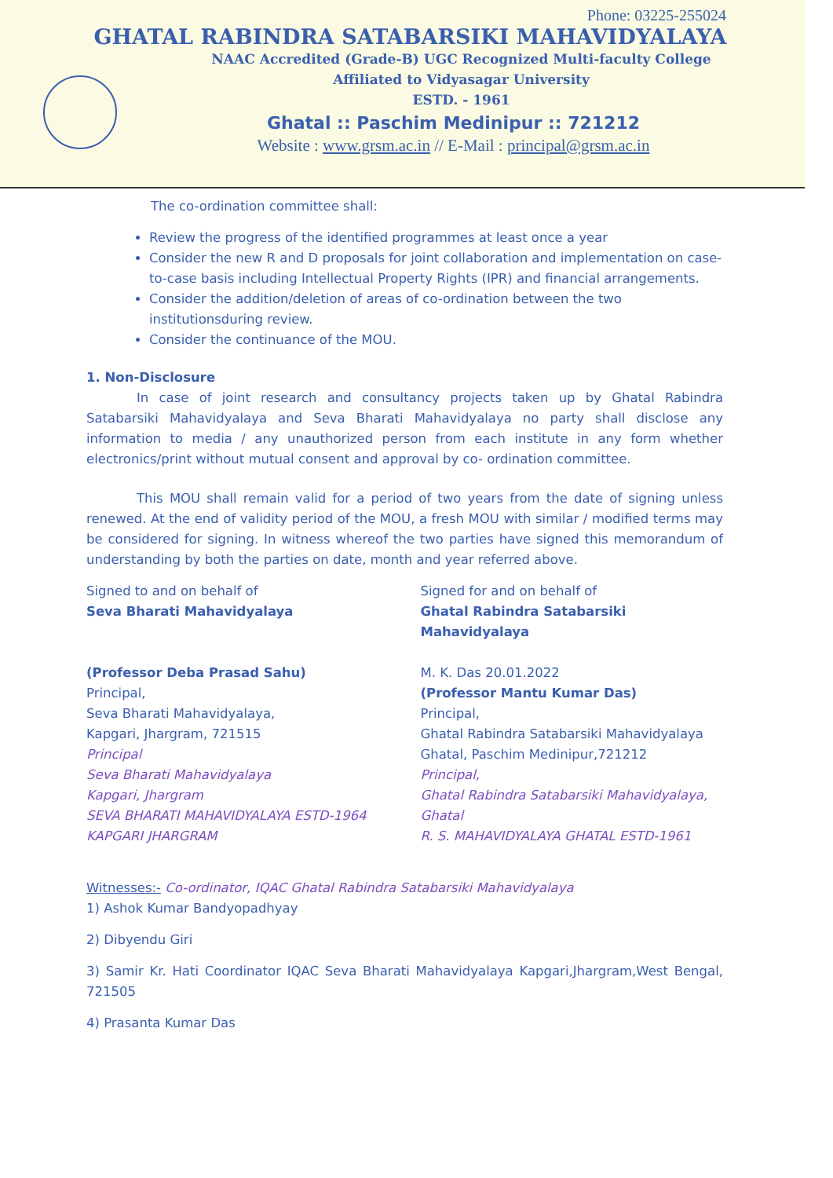Phone: 03225-255024
GHATAL RABINDRA SATABARSIKI MAHAVIDYALAYA
NAAC Accredited (Grade-B) UGC Recognized Multi-faculty College
Affiliated to Vidyasagar University
ESTD. - 1961
Ghatal :: Paschim Medinipur :: 721212
Website : www.grsm.ac.in // E-Mail : principal@grsm.ac.in
The co-ordination committee shall:
Review the progress of the identified programmes at least once a year
Consider the new R and D proposals for joint collaboration and implementation on case-to-case basis including Intellectual Property Rights (IPR) and financial arrangements.
Consider the addition/deletion of areas of co-ordination between the two institutionsduring review.
Consider the continuance of the MOU.
1. Non-Disclosure
In case of joint research and consultancy projects taken up by Ghatal Rabindra Satabarsiki Mahavidyalaya and Seva Bharati Mahavidyalaya no party shall disclose any information to media / any unauthorized person from each institute in any form whether electronics/print without mutual consent and approval by co- ordination committee.
This MOU shall remain valid for a period of two years from the date of signing unless renewed. At the end of validity period of the MOU, a fresh MOU with similar / modified terms may be considered for signing. In witness whereof the two parties have signed this memorandum of understanding by both the parties on date, month and year referred above.
Signed to and on behalf of
Seva Bharati Mahavidyalaya
(Professor Deba Prasad Sahu)
Principal,
Seva Bharati Mahavidyalaya,
Kapgari, Jhargram, 721515
Principal
Seva Bharati Mahavidyalaya
Kapgari, Jhargram
SEVA BHARATI MAHAVIDYALAYA ESTD-1964 KAPGARI JHARGRAM
Signed for and on behalf of
Ghatal Rabindra Satabarsiki Mahavidyalaya
M. K. Das 20.01.2022
(Professor Mantu Kumar Das)
Principal,
Ghatal Rabindra Satabarsiki Mahavidyalaya
Ghatal, Paschim Medinipur,721212
Principal,
Ghatal Rabindra Satabarsiki Mahavidyalaya, Ghatal
R. S. MAHAVIDYALAYA GHATAL ESTD-1961
Witnesses:- Co-ordinator, IQAC Ghatal Rabindra Satabarsiki Mahavidyalaya
1) Ashok Kumar Bandyopadhyay
2) Dibyendu Giri
3) Samir Kr. Hati Coordinator IQAC Seva Bharati Mahavidyalaya Kapgari,Jhargram,West Bengal, 721505
4) Prasanta Kumar Das